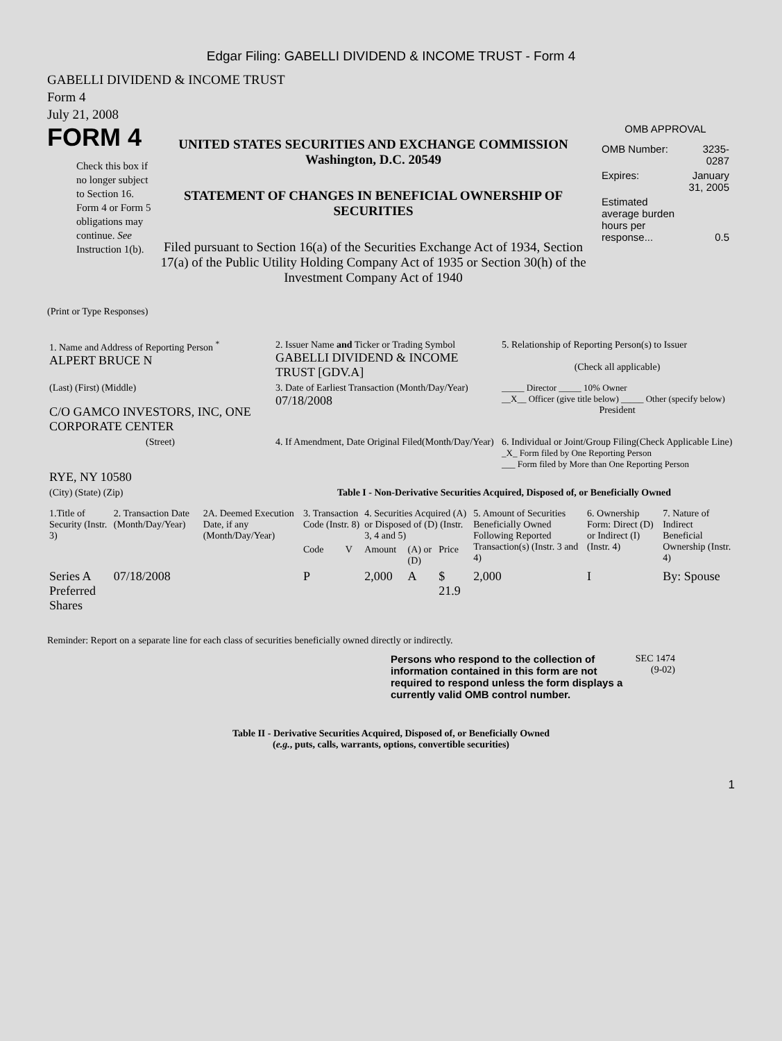Edgar Filing: GABELLI DIVIDEND & INCOME TRUST - Form 4
GABELLI DIVIDEND & INCOME TRUST
Form 4
July 21, 2008
FORM 4
Check this box if no longer subject to Section 16. Form 4 or Form 5 obligations may continue. See Instruction 1(b).
UNITED STATES SECURITIES AND EXCHANGE COMMISSION
Washington, D.C. 20549
STATEMENT OF CHANGES IN BENEFICIAL OWNERSHIP OF SECURITIES
Filed pursuant to Section 16(a) of the Securities Exchange Act of 1934, Section 17(a) of the Public Utility Holding Company Act of 1935 or Section 30(h) of the Investment Company Act of 1940
OMB APPROVAL
| OMB Number: | 3235-0287 |
| Expires: | January 31, 2005 |
| Estimated average burden hours per response... | 0.5 |
(Print or Type Responses)
| 1. Name and Address of Reporting Person <sup>*</sup> ALPERT BRUCE N | 2. Issuer Name and Ticker or Trading Symbol GABELLI DIVIDEND & INCOME TRUST [GDV.A] | 5. Relationship of Reporting Person(s) to Issuer (Check all applicable) |
| (Last) (First) (Middle) C/O GAMCO INVESTORS, INC, ONE CORPORATE CENTER | 3. Date of Earliest Transaction (Month/Day/Year) 07/18/2008 | _____ Director _____ 10% Owner __X__ Officer (give title below) _____ Other (specify below) President |
| (Street) RYE, NY 10580 | 4. If Amendment, Date Original Filed(Month/Day/Year) | 6. Individual or Joint/Group Filing(Check Applicable Line) _X_ Form filed by One Reporting Person ___ Form filed by More than One Reporting Person |
| (City) (State) (Zip) | Table I - Non-Derivative Securities Acquired, Disposed of, or Beneficially Owned | |
| 1.Title of Security (Instr. 3) | 2. Transaction Date (Month/Day/Year) | 2A. Deemed Execution Date, if any (Month/Day/Year) | 3. Transaction Code (Instr. 8) | | 4. Securities Acquired (A) or Disposed of (D) (Instr. 3, 4 and 5) | | | 5. Amount of Securities Beneficially Owned Following Reported Transaction(s) (Instr. 3 and 4) | 6. Ownership Form: Direct (D) or Indirect (I) (Instr. 4) | 7. Nature of Indirect Beneficial Ownership (Instr. 4) |
| --- | --- | --- | --- | --- | --- | --- | --- | --- | --- | --- |
| | | | Code | V | Amount | (A) or (D) | Price | | | |
| Series A Preferred Shares | 07/18/2008 | | P | | 2,000 | A | $ 21.9 | 2,000 | I | By: Spouse |
Reminder: Report on a separate line for each class of securities beneficially owned directly or indirectly.
Persons who respond to the collection of information contained in this form are not required to respond unless the form displays a currently valid OMB control number.
SEC 1474 (9-02)
Table II - Derivative Securities Acquired, Disposed of, or Beneficially Owned
(e.g., puts, calls, warrants, options, convertible securities)
1